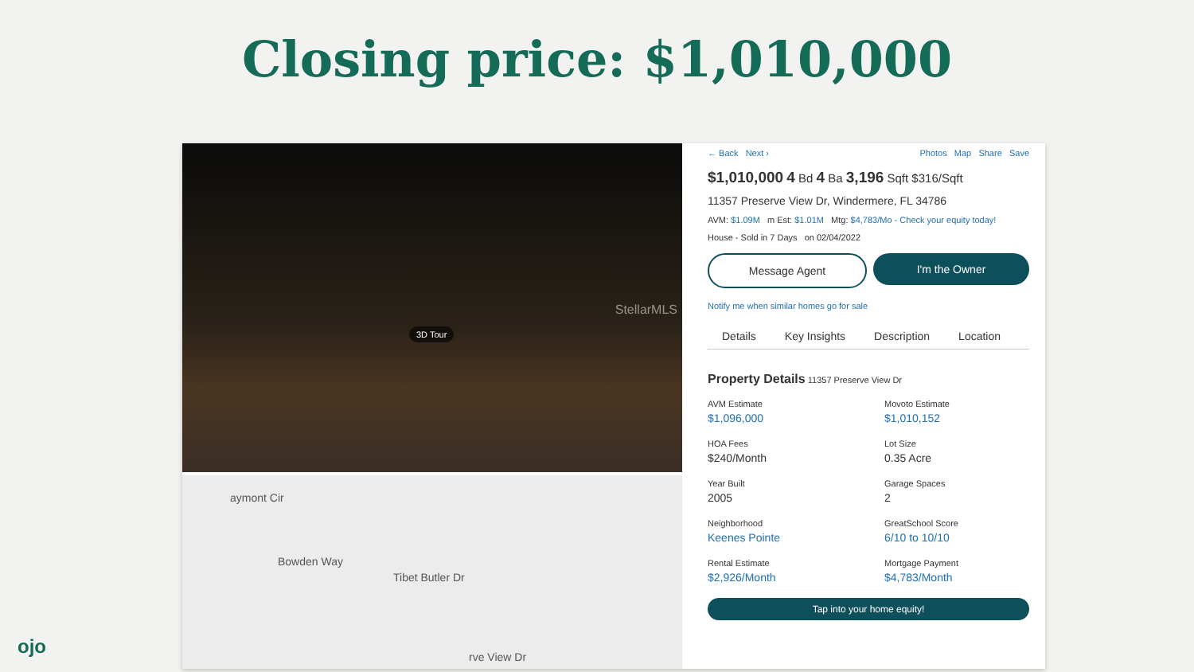Closing price: $1,010,000
3D Tour
StellarMLS
Bowden Way
aymont Cir
Tibet Butler Dr
rve View Dr
← Back Next › Photos Map Share Save
$1,010,000 4 Bd 4 Ba 3,196 Sqft $316/Sqft
11357 Preserve View Dr, Windermere, FL 34786
AVM: $1.09M m Est: $1.01M Mtg: $4,783/Mo - Check your equity today!
House - Sold in 7 Days on 02/04/2022
Message Agent I'm the Owner
Notify me when similar homes go for sale
Details Key Insights Description Location
Property Details 11357 Preserve View Dr
AVM Estimate
$1,096,000
Movoto Estimate
$1,010,152
HOA Fees
$240/Month
Lot Size
0.35 Acre
Year Built
2005
Garage Spaces
2
Neighborhood
Keenes Pointe
GreatSchool Score
6/10 to 10/10
Rental Estimate
$2,926/Month
Mortgage Payment
$4,783/Month
Tap into your home equity!
ojo